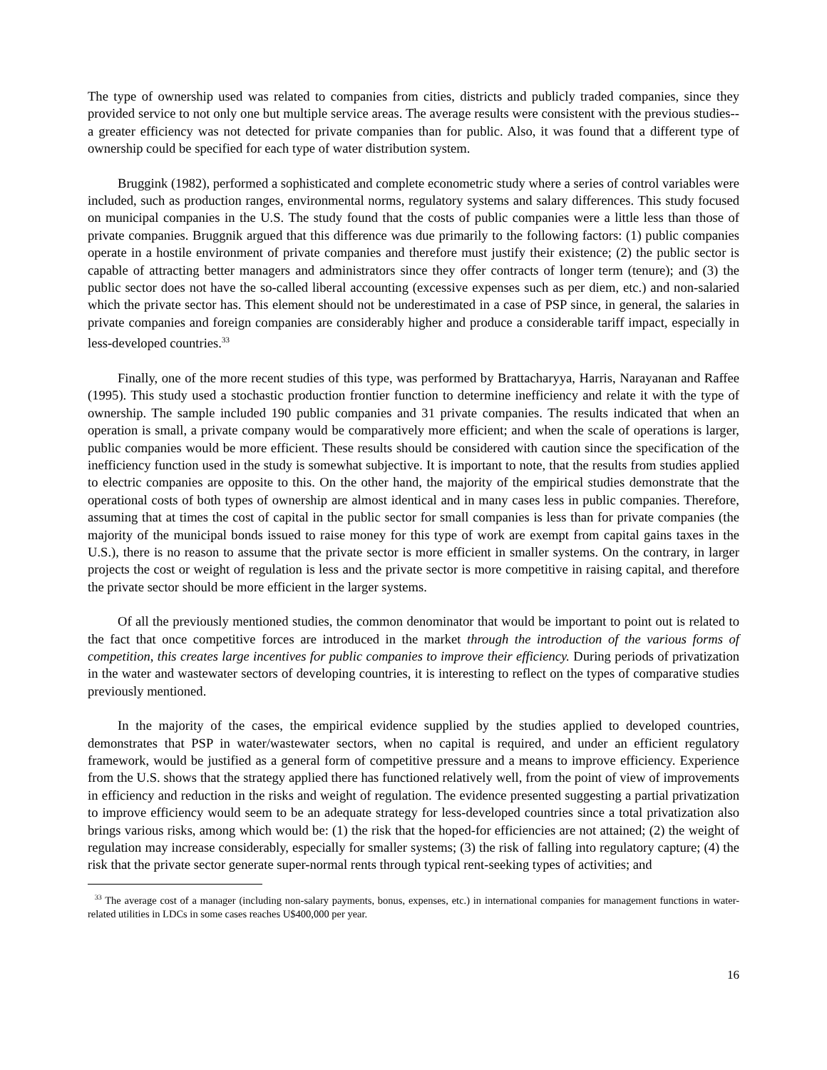The type of ownership used was related to companies from cities, districts and publicly traded companies, since they provided service to not only one but multiple service areas. The average results were consistent with the previous studies--a greater efficiency was not detected for private companies than for public. Also, it was found that a different type of ownership could be specified for each type of water distribution system.
Bruggink (1982), performed a sophisticated and complete econometric study where a series of control variables were included, such as production ranges, environmental norms, regulatory systems and salary differences. This study focused on municipal companies in the U.S. The study found that the costs of public companies were a little less than those of private companies. Bruggnik argued that this difference was due primarily to the following factors: (1) public companies operate in a hostile environment of private companies and therefore must justify their existence; (2) the public sector is capable of attracting better managers and administrators since they offer contracts of longer term (tenure); and (3) the public sector does not have the so-called liberal accounting (excessive expenses such as per diem, etc.) and non-salaried which the private sector has. This element should not be underestimated in a case of PSP since, in general, the salaries in private companies and foreign companies are considerably higher and produce a considerable tariff impact, especially in less-developed countries.<sup>33</sup>
Finally, one of the more recent studies of this type, was performed by Brattacharyya, Harris, Narayanan and Raffee (1995). This study used a stochastic production frontier function to determine inefficiency and relate it with the type of ownership. The sample included 190 public companies and 31 private companies. The results indicated that when an operation is small, a private company would be comparatively more efficient; and when the scale of operations is larger, public companies would be more efficient. These results should be considered with caution since the specification of the inefficiency function used in the study is somewhat subjective. It is important to note, that the results from studies applied to electric companies are opposite to this. On the other hand, the majority of the empirical studies demonstrate that the operational costs of both types of ownership are almost identical and in many cases less in public companies. Therefore, assuming that at times the cost of capital in the public sector for small companies is less than for private companies (the majority of the municipal bonds issued to raise money for this type of work are exempt from capital gains taxes in the U.S.), there is no reason to assume that the private sector is more efficient in smaller systems. On the contrary, in larger projects the cost or weight of regulation is less and the private sector is more competitive in raising capital, and therefore the private sector should be more efficient in the larger systems.
Of all the previously mentioned studies, the common denominator that would be important to point out is related to the fact that once competitive forces are introduced in the market through the introduction of the various forms of competition, this creates large incentives for public companies to improve their efficiency. During periods of privatization in the water and wastewater sectors of developing countries, it is interesting to reflect on the types of comparative studies previously mentioned.
In the majority of the cases, the empirical evidence supplied by the studies applied to developed countries, demonstrates that PSP in water/wastewater sectors, when no capital is required, and under an efficient regulatory framework, would be justified as a general form of competitive pressure and a means to improve efficiency. Experience from the U.S. shows that the strategy applied there has functioned relatively well, from the point of view of improvements in efficiency and reduction in the risks and weight of regulation. The evidence presented suggesting a partial privatization to improve efficiency would seem to be an adequate strategy for less-developed countries since a total privatization also brings various risks, among which would be: (1) the risk that the hoped-for efficiencies are not attained; (2) the weight of regulation may increase considerably, especially for smaller systems; (3) the risk of falling into regulatory capture; (4) the risk that the private sector generate super-normal rents through typical rent-seeking types of activities; and
<sup>33</sup> The average cost of a manager (including non-salary payments, bonus, expenses, etc.) in international companies for management functions in water-related utilities in LDCs in some cases reaches U$400,000 per year.
16